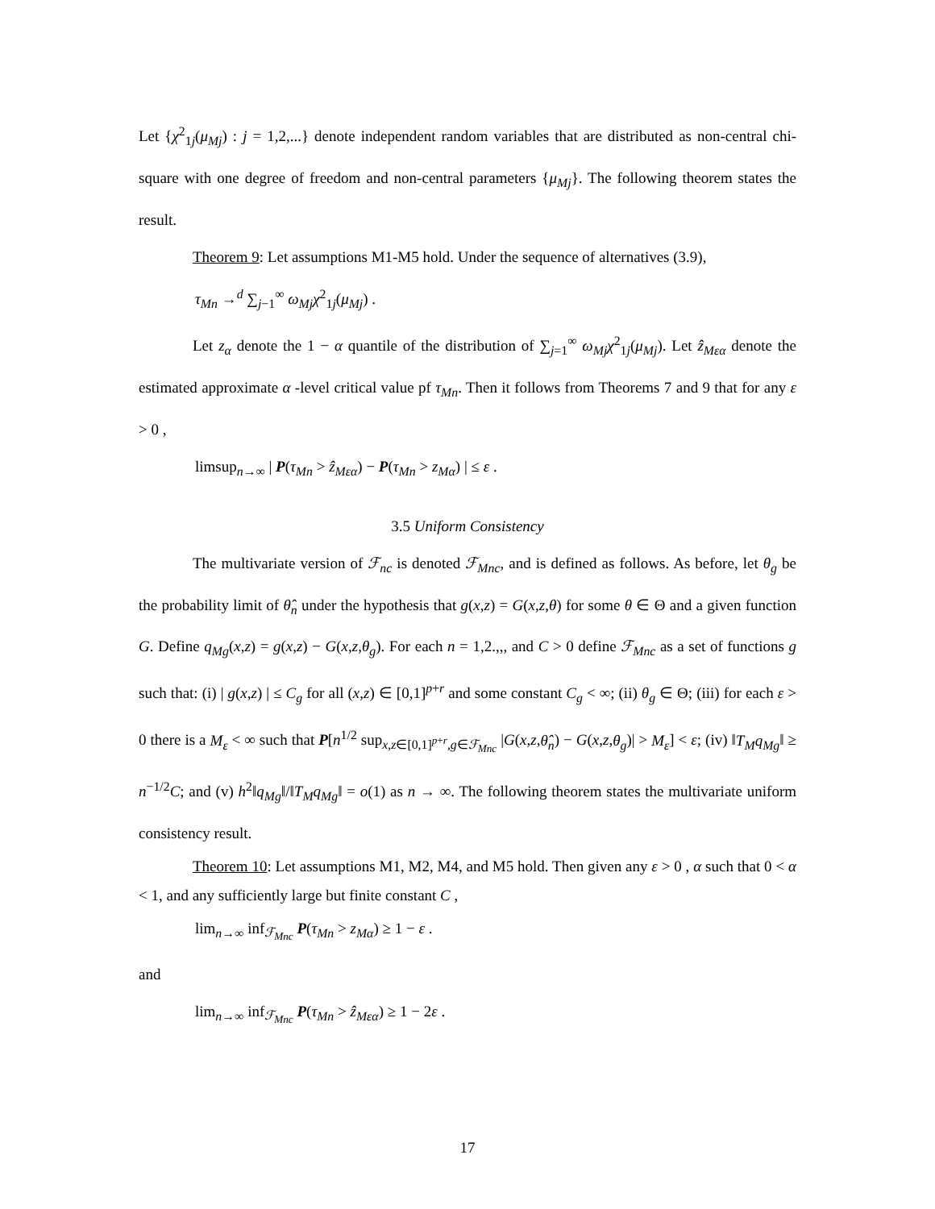Let {χ<sup>2</sup><sub>1j</sub>(μ<sub>Mj</sub>) : j = 1,2,...} denote independent random variables that are distributed as non-central chi-square with one degree of freedom and non-central parameters {μ<sub>Mj</sub>}. The following theorem states the result.
Theorem 9: Let assumptions M1-M5 hold. Under the sequence of alternatives (3.9),
τ<sub>Mn</sub> →<sup>d</sup> ∑<sub>j−1</sub><sup>∞</sup> ω<sub>Mj</sub> χ<sup>2</sup><sub>1j</sub>(μ<sub>Mj</sub>) .
Let z<sub>α</sub> denote the 1 − α quantile of the distribution of ∑<sub>j=1</sub><sup>∞</sup> ω<sub>Mj</sub> χ<sup>2</sup><sub>1j</sub>(μ<sub>Mj</sub>). Let ẑ<sub>Mεα</sub> denote the estimated approximate α -level critical value pf τ<sub>Mn</sub>. Then it follows from Theorems 7 and 9 that for any ε > 0 ,
limsup<sub>n→∞</sub> | P(τ<sub>Mn</sub> > ẑ<sub>Mεα</sub>) − P(τ<sub>Mn</sub> > z<sub>Mα</sub>) | ≤ ε .
3.5 Uniform Consistency
The multivariate version of ℱ<sub>nc</sub> is denoted ℱ<sub>Mnc</sub>, and is defined as follows. As before, let θ<sub>g</sub> be the probability limit of θ̂<sub>n</sub> under the hypothesis that g(x,z) = G(x,z,θ) for some θ ∈ Θ and a given function G. Define q<sub>Mg</sub>(x,z) = g(x,z) − G(x,z,θ<sub>g</sub>). For each n = 1,2.,,, and C > 0 define ℱ<sub>Mnc</sub> as a set of functions g such that: (i) | g(x,z) | ≤ C<sub>g</sub> for all (x,z) ∈ [0,1]<sup>p+r</sup> and some constant C<sub>g</sub> < ∞; (ii) θ<sub>g</sub> ∈ Θ; (iii) for each ε > 0 there is a M<sub>ε</sub> < ∞ such that P[n<sup>1/2</sup> sup<sub>x,z∈[0,1]<sup>p+r</sup>,g∈ℱ<sub>Mnc</sub></sub> |G(x,z,θ̂<sub>n</sub>) − G(x,z,θ<sub>g</sub>)| > M<sub>ε</sub>] < ε; (iv) ‖T<sub>M</sub> q<sub>Mg</sub>‖ ≥ n<sup>−1/2</sup>C; and (v) h<sup>2</sup>‖q<sub>Mg</sub>‖/‖T<sub>M</sub> q<sub>Mg</sub>‖ = o(1) as n → ∞. The following theorem states the multivariate uniform consistency result.
Theorem 10: Let assumptions M1, M2, M4, and M5 hold. Then given any ε > 0 , α such that 0 < α < 1, and any sufficiently large but finite constant C ,
lim<sub>n→∞</sub> inf<sub>ℱ<sub>Mnc</sub></sub> P(τ<sub>Mn</sub> > z<sub>Mα</sub>) ≥ 1 − ε .
and
lim<sub>n→∞</sub> inf<sub>ℱ<sub>Mnc</sub></sub> P(τ<sub>Mn</sub> > ẑ<sub>Mεα</sub>) ≥ 1 − 2ε .
17